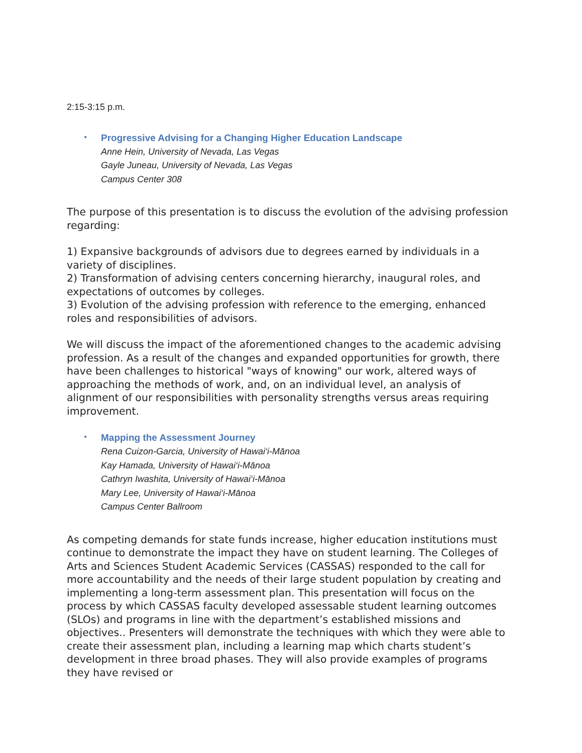2:15-3:15 p.m.
•
Progressive Advising for a Changing Higher Education Landscape
Anne Hein, University of Nevada, Las Vegas
Gayle Juneau, University of Nevada, Las Vegas
Campus Center 308
The purpose of this presentation is to discuss the evolution of the advising profession regarding:
1) Expansive backgrounds of advisors due to degrees earned by individuals in a variety of disciplines.
2) Transformation of advising centers concerning hierarchy, inaugural roles, and expectations of outcomes by colleges.
3) Evolution of the advising profession with reference to the emerging, enhanced roles and responsibilities of advisors.
We will discuss the impact of the aforementioned changes to the academic advising profession. As a result of the changes and expanded opportunities for growth, there have been challenges to historical "ways of knowing" our work, altered ways of approaching the methods of work, and, on an individual level, an analysis of alignment of our responsibilities with personality strengths versus areas requiring improvement.
•
Mapping the Assessment Journey
Rena Cuizon-Garcia, University of Hawai‘i-Mānoa
Kay Hamada, University of Hawai‘i-Mānoa
Cathryn Iwashita, University of Hawai‘i-Mānoa
Mary Lee, University of Hawai‘i-Mānoa
Campus Center Ballroom
As competing demands for state funds increase, higher education institutions must continue to demonstrate the impact they have on student learning. The Colleges of Arts and Sciences Student Academic Services (CASSAS) responded to the call for more accountability and the needs of their large student population by creating and implementing a long-term assessment plan. This presentation will focus on the process by which CASSAS faculty developed assessable student learning outcomes (SLOs) and programs in line with the department’s established missions and objectives.. Presenters will demonstrate the techniques with which they were able to create their assessment plan, including a learning map which charts student’s development in three broad phases. They will also provide examples of programs they have revised or